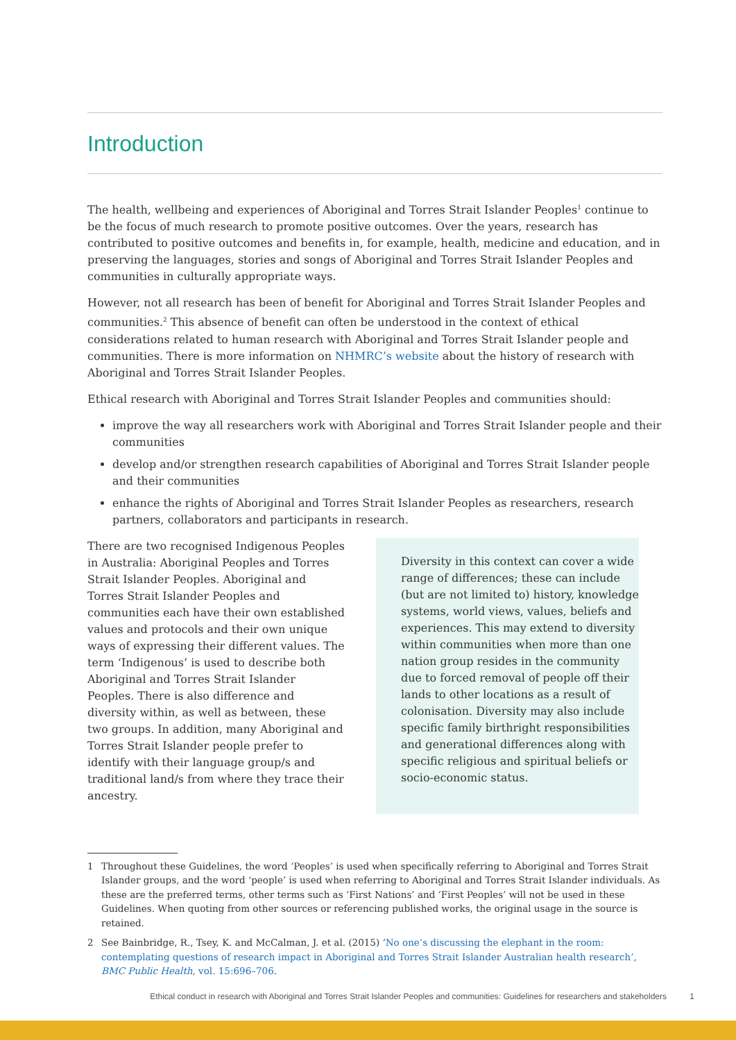Introduction
The health, wellbeing and experiences of Aboriginal and Torres Strait Islander Peoples<sup>1</sup> continue to be the focus of much research to promote positive outcomes. Over the years, research has contributed to positive outcomes and benefits in, for example, health, medicine and education, and in preserving the languages, stories and songs of Aboriginal and Torres Strait Islander Peoples and communities in culturally appropriate ways.
However, not all research has been of benefit for Aboriginal and Torres Strait Islander Peoples and communities.<sup>2</sup> This absence of benefit can often be understood in the context of ethical considerations related to human research with Aboriginal and Torres Strait Islander people and communities. There is more information on NHMRC’s website about the history of research with Aboriginal and Torres Strait Islander Peoples.
Ethical research with Aboriginal and Torres Strait Islander Peoples and communities should:
improve the way all researchers work with Aboriginal and Torres Strait Islander people and their communities
develop and/or strengthen research capabilities of Aboriginal and Torres Strait Islander people and their communities
enhance the rights of Aboriginal and Torres Strait Islander Peoples as researchers, research partners, collaborators and participants in research.
There are two recognised Indigenous Peoples in Australia: Aboriginal Peoples and Torres Strait Islander Peoples. Aboriginal and Torres Strait Islander Peoples and communities each have their own established values and protocols and their own unique ways of expressing their different values. The term ‘Indigenous’ is used to describe both Aboriginal and Torres Strait Islander Peoples. There is also difference and diversity within, as well as between, these two groups. In addition, many Aboriginal and Torres Strait Islander people prefer to identify with their language group/s and traditional land/s from where they trace their ancestry.
Diversity in this context can cover a wide range of differences; these can include (but are not limited to) history, knowledge systems, world views, values, beliefs and experiences. This may extend to diversity within communities when more than one nation group resides in the community due to forced removal of people off their lands to other locations as a result of colonisation. Diversity may also include specific family birthright responsibilities and generational differences along with specific religious and spiritual beliefs or socio-economic status.
1 Throughout these Guidelines, the word ‘Peoples’ is used when specifically referring to Aboriginal and Torres Strait Islander groups, and the word ‘people’ is used when referring to Aboriginal and Torres Strait Islander individuals. As these are the preferred terms, other terms such as ‘First Nations’ and ‘First Peoples’ will not be used in these Guidelines. When quoting from other sources or referencing published works, the original usage in the source is retained.
2 See Bainbridge, R., Tsey, K. and McCalman, J. et al. (2015) ‘No one’s discussing the elephant in the room: contemplating questions of research impact in Aboriginal and Torres Strait Islander Australian health research’, BMC Public Health, vol. 15:696–706.
Ethical conduct in research with Aboriginal and Torres Strait Islander Peoples and communities: Guidelines for researchers and stakeholders 1